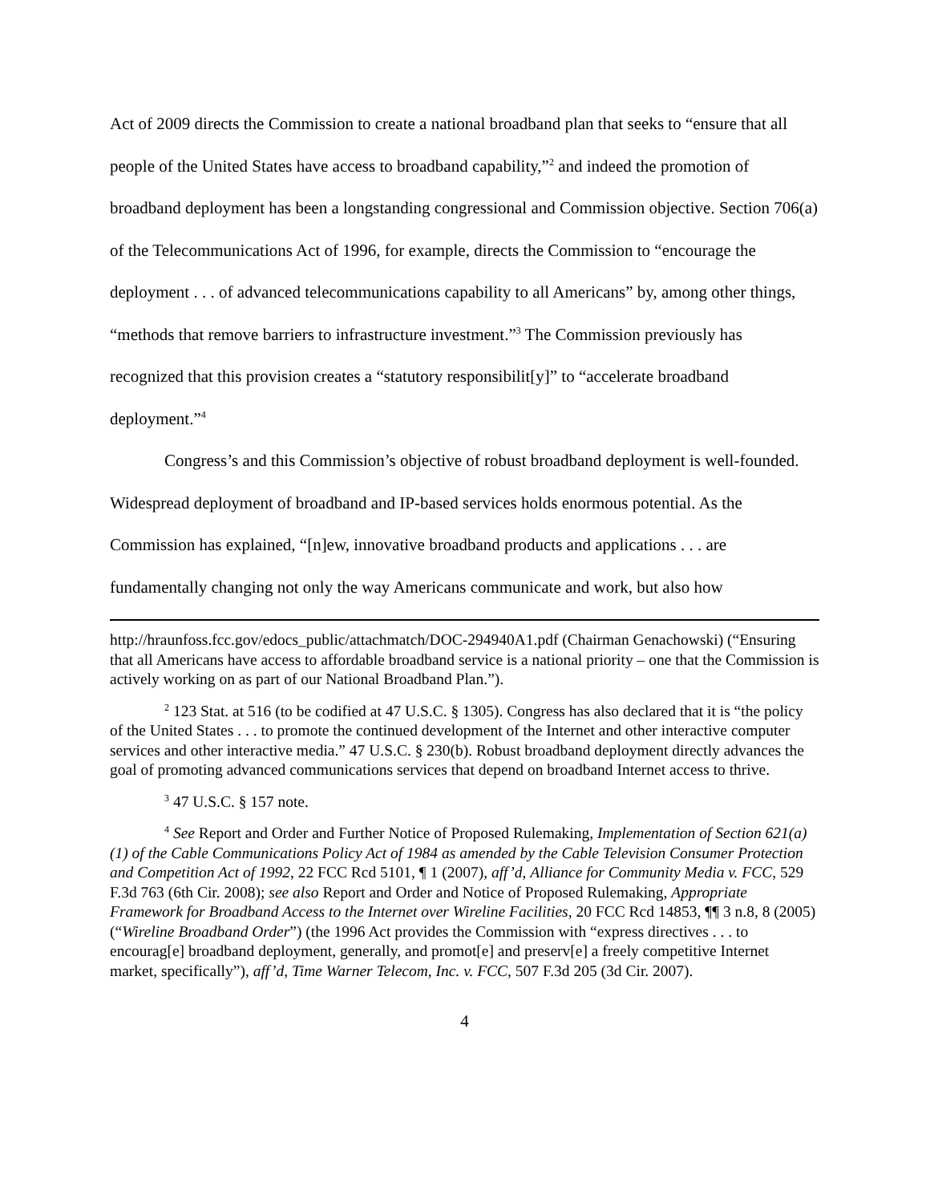Act of 2009 directs the Commission to create a national broadband plan that seeks to “ensure that all people of the United States have access to broadband capability,”<sup>2</sup> and indeed the promotion of broadband deployment has been a longstanding congressional and Commission objective. Section 706(a) of the Telecommunications Act of 1996, for example, directs the Commission to “encourage the deployment . . . of advanced telecommunications capability to all Americans” by, among other things, “methods that remove barriers to infrastructure investment.”<sup>3</sup> The Commission previously has recognized that this provision creates a “statutory responsibilit[y]” to “accelerate broadband deployment.”<sup>4</sup>
Congress’s and this Commission’s objective of robust broadband deployment is well-founded. Widespread deployment of broadband and IP-based services holds enormous potential. As the Commission has explained, “[n]ew, innovative broadband products and applications . . . are fundamentally changing not only the way Americans communicate and work, but also how
http://hraunfoss.fcc.gov/edocs_public/attachmatch/DOC-294940A1.pdf (Chairman Genachowski) (“Ensuring that all Americans have access to affordable broadband service is a national priority – one that the Commission is actively working on as part of our National Broadband Plan.”).
<sup>2</sup> 123 Stat. at 516 (to be codified at 47 U.S.C. § 1305). Congress has also declared that it is “the policy of the United States . . . to promote the continued development of the Internet and other interactive computer services and other interactive media.” 47 U.S.C. § 230(b). Robust broadband deployment directly advances the goal of promoting advanced communications services that depend on broadband Internet access to thrive.
<sup>3</sup> 47 U.S.C. § 157 note.
<sup>4</sup> See Report and Order and Further Notice of Proposed Rulemaking, Implementation of Section 621(a)(1) of the Cable Communications Policy Act of 1984 as amended by the Cable Television Consumer Protection and Competition Act of 1992, 22 FCC Rcd 5101, ¶ 1 (2007), aff’d, Alliance for Community Media v. FCC, 529 F.3d 763 (6th Cir. 2008); see also Report and Order and Notice of Proposed Rulemaking, Appropriate Framework for Broadband Access to the Internet over Wireline Facilities, 20 FCC Rcd 14853, ¶¶ 3 n.8, 8 (2005) (“Wireline Broadband Order”) (the 1996 Act provides the Commission with “express directives . . . to encourag[e] broadband deployment, generally, and promot[e] and preserv[e] a freely competitive Internet market, specifically”), aff’d, Time Warner Telecom, Inc. v. FCC, 507 F.3d 205 (3d Cir. 2007).
4